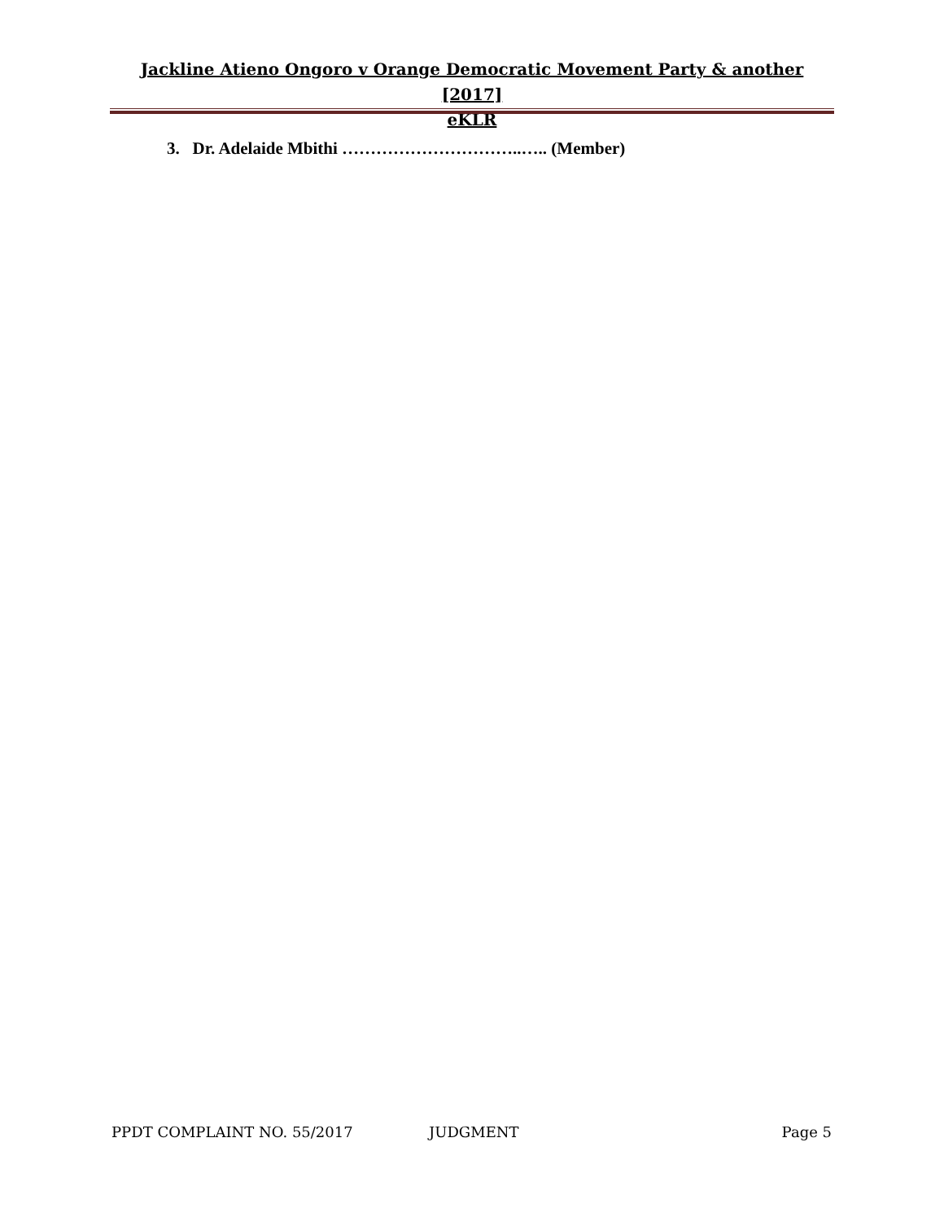Jackline Atieno Ongoro v Orange Democratic Movement Party & another [2017]
eKLR
3. Dr. Adelaide Mbithi …………………………..….. (Member)
PPDT COMPLAINT NO. 55/2017 JUDGMENT Page 5